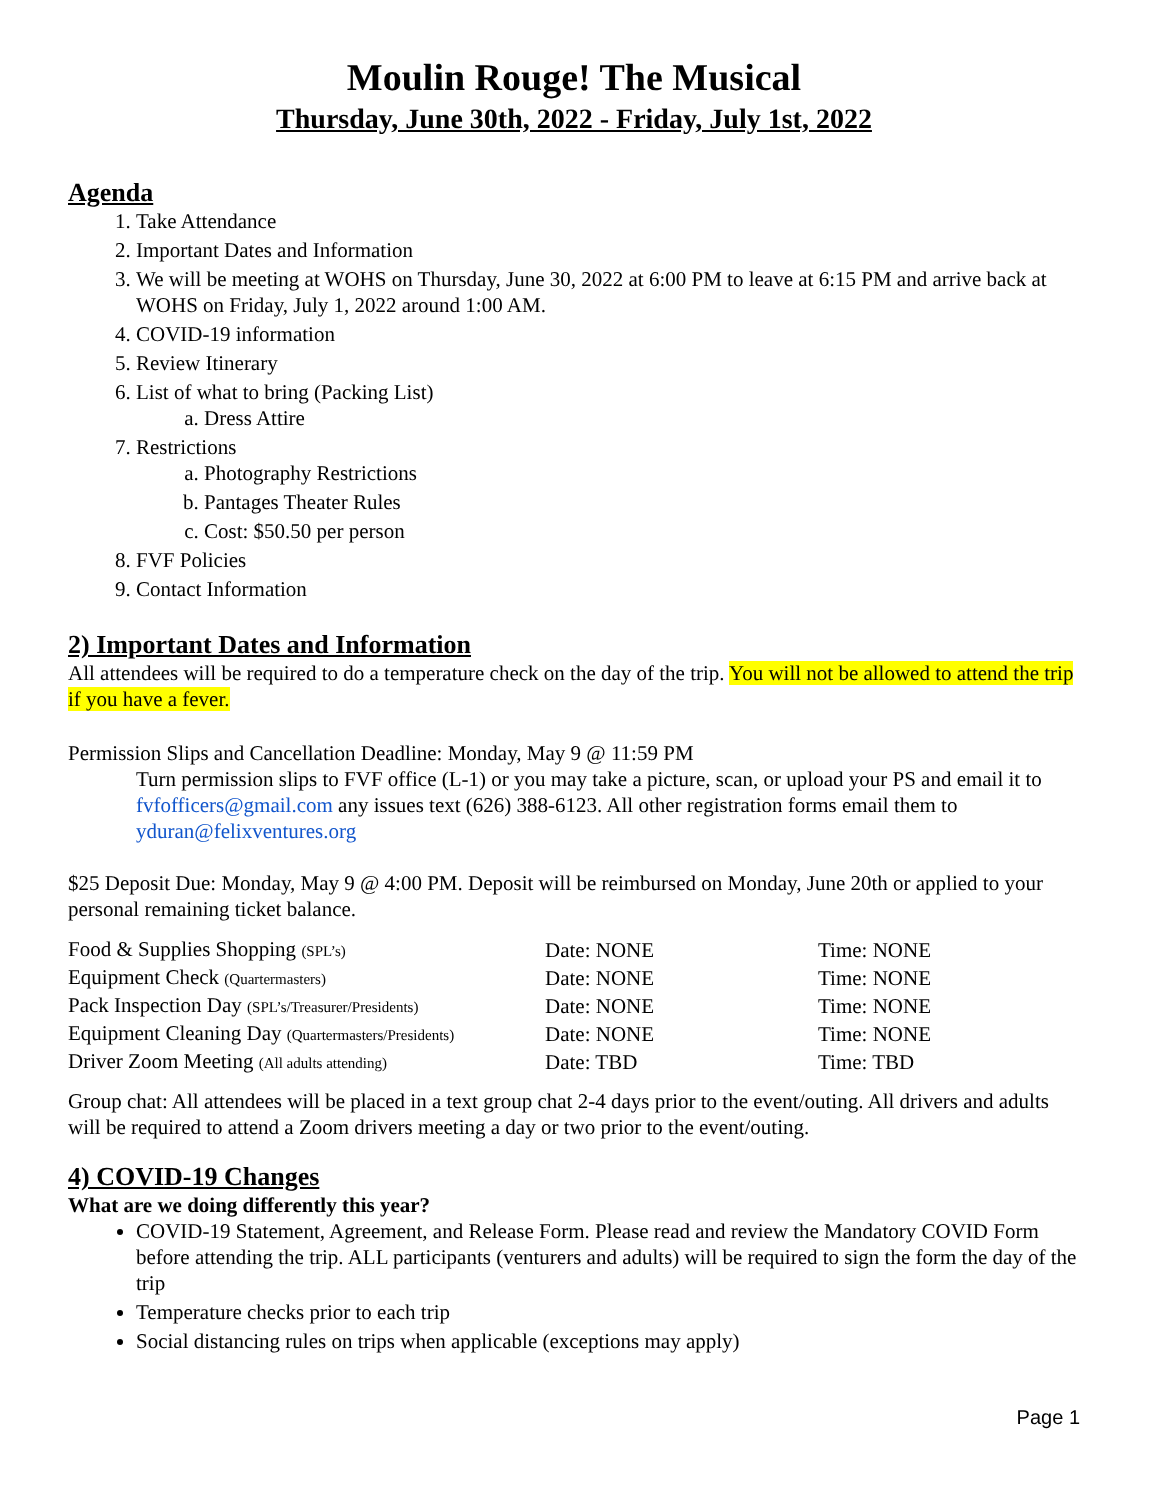Moulin Rouge! The Musical
Thursday, June 30th, 2022 - Friday, July 1st, 2022
Agenda
1. Take Attendance
2. Important Dates and Information
3. We will be meeting at WOHS on Thursday, June 30, 2022 at 6:00 PM to leave at 6:15 PM and arrive back at WOHS on Friday, July 1, 2022 around 1:00 AM.
4. COVID-19 information
5. Review Itinerary
6. List of what to bring (Packing List)
a. Dress Attire
7. Restrictions
a. Photography Restrictions
b. Pantages Theater Rules
c. Cost: $50.50 per person
8. FVF Policies
9. Contact Information
2) Important Dates and Information
All attendees will be required to do a temperature check on the day of the trip. You will not be allowed to attend the trip if you have a fever.
Permission Slips and Cancellation Deadline: Monday, May 9 @ 11:59 PM
Turn permission slips to FVF office (L-1) or you may take a picture, scan, or upload your PS and email it to fvfofficers@gmail.com any issues text (626) 388-6123. All other registration forms email them to yduran@felixventures.org
$25 Deposit Due: Monday, May 9 @ 4:00 PM. Deposit will be reimbursed on Monday, June 20th or applied to your personal remaining ticket balance.
| Food & Supplies Shopping (SPL’s) | Date: NONE | Time: NONE |
| Equipment Check (Quartermasters) | Date: NONE | Time: NONE |
| Pack Inspection Day (SPL’s/Treasurer/Presidents) | Date: NONE | Time: NONE |
| Equipment Cleaning Day (Quartermasters/Presidents) | Date: NONE | Time: NONE |
| Driver Zoom Meeting (All adults attending) | Date: TBD | Time: TBD |
Group chat: All attendees will be placed in a text group chat 2-4 days prior to the event/outing. All drivers and adults will be required to attend a Zoom drivers meeting a day or two prior to the event/outing.
4) COVID-19 Changes
What are we doing differently this year?
COVID-19 Statement, Agreement, and Release Form. Please read and review the Mandatory COVID Form before attending the trip. ALL participants (venturers and adults) will be required to sign the form the day of the trip
Temperature checks prior to each trip
Social distancing rules on trips when applicable (exceptions may apply)
Page 1